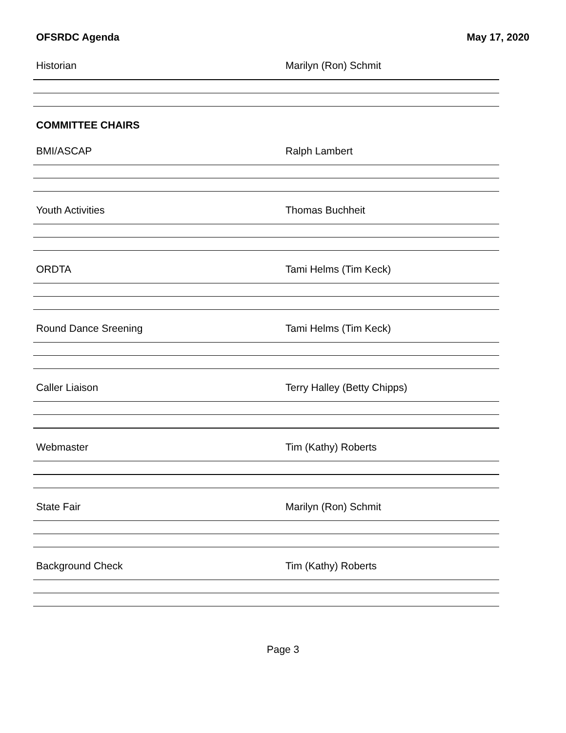OFSRDC Agenda May 17, 2020
Historian Marilyn (Ron) Schmit
COMMITTEE CHAIRS
BMI/ASCAP Ralph Lambert
Youth Activities Thomas Buchheit
ORDTA Tami Helms (Tim Keck)
Round Dance Sreening Tami Helms (Tim Keck)
Caller Liaison Terry Halley (Betty Chipps)
Webmaster Tim (Kathy) Roberts
State Fair Marilyn (Ron) Schmit
Background Check Tim (Kathy) Roberts
Page 3